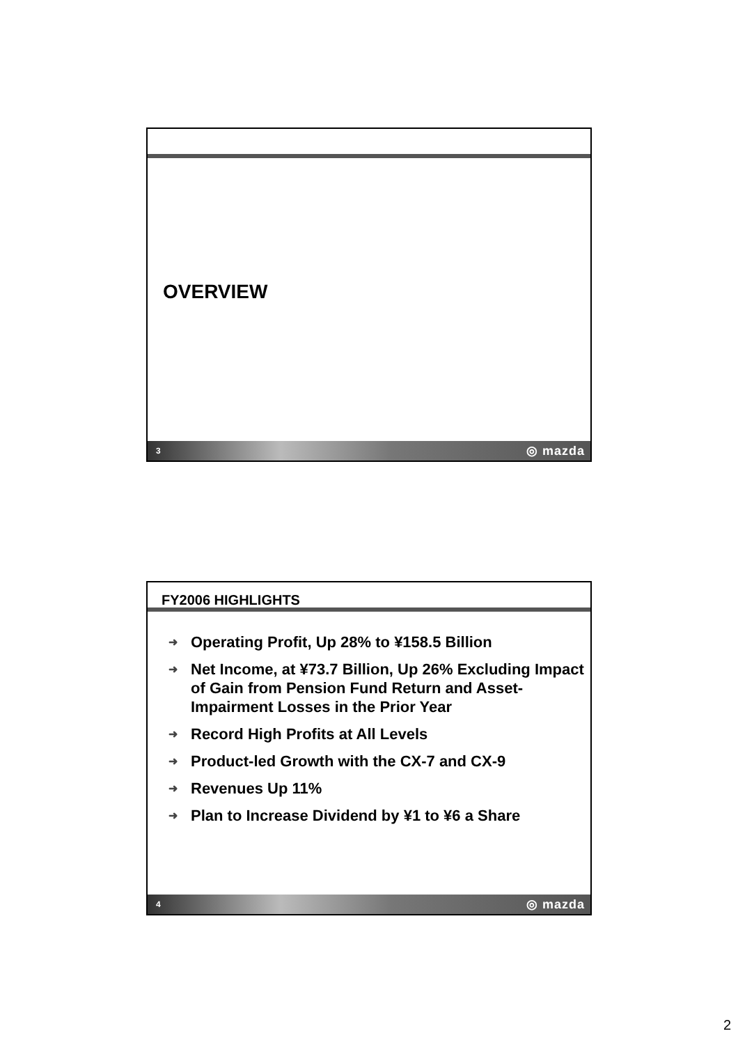OVERVIEW
3 ◎ mazda
FY2006 HIGHLIGHTS
➜ Operating Profit, Up 28% to ¥158.5 Billion
➜ Net Income, at ¥73.7 Billion, Up 26% Excluding Impact of Gain from Pension Fund Return and Asset-Impairment Losses in the Prior Year
➜ Record High Profits at All Levels
➜ Product-led Growth with the CX-7 and CX-9
➜ Revenues Up 11%
➜ Plan to Increase Dividend by ¥1 to ¥6 a Share
4 ◎ mazda
2